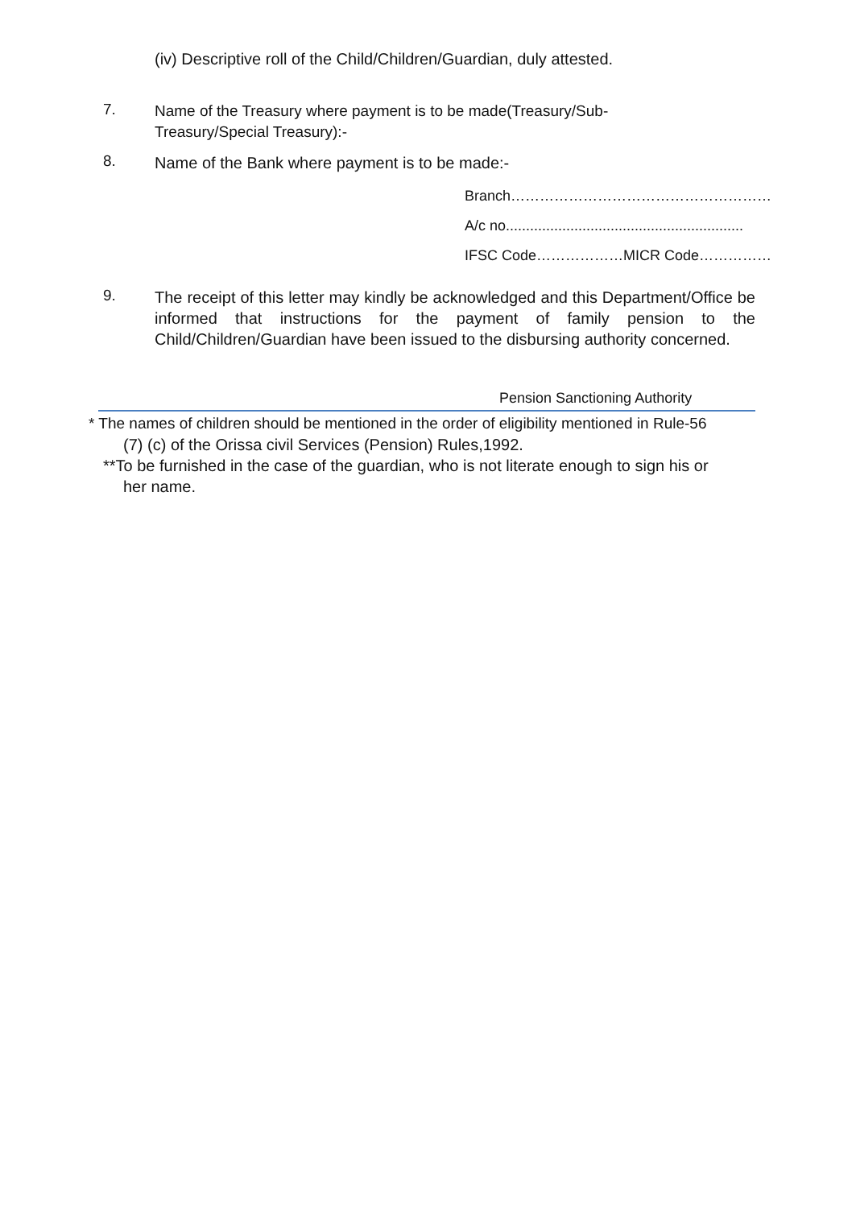(iv) Descriptive roll of the Child/Children/Guardian, duly attested.
7.
Name of the Treasury where payment is to be made(Treasury/Sub-
Treasury/Special Treasury):-
8.
Name of the Bank where payment is to be made:-
Branch………………………………………………
A/c no...........................................................
IFSC Code………………MICR Code……………
9.
The receipt of this letter may kindly be acknowledged and this Department/Office be informed that instructions for the payment of family pension to the Child/Children/Guardian have been issued to the disbursing authority concerned.
Pension Sanctioning Authority
* The names of children should be mentioned in the order of eligibility mentioned in Rule-56
(7) (c) of the Orissa civil Services (Pension) Rules,1992.
**To be furnished in the case of the guardian, who is not literate enough to sign his or
her name.